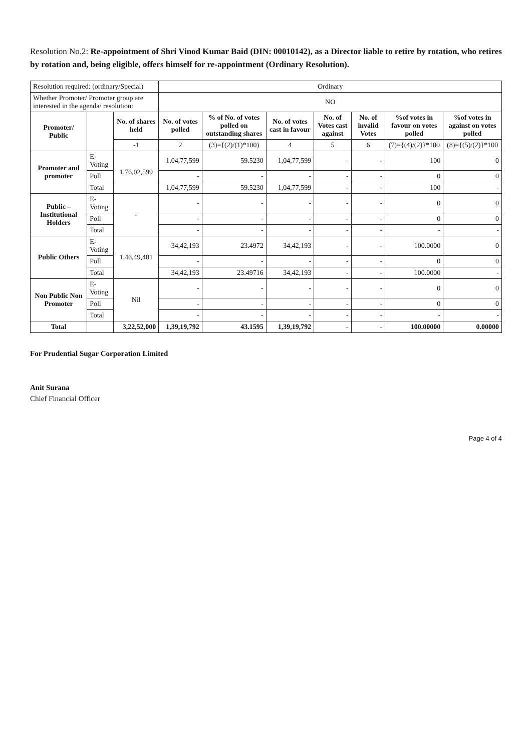Resolution No.2: Re-appointment of Shri Vinod Kumar Baid (DIN: 00010142), as a Director liable to retire by rotation, who retires by rotation and, being eligible, offers himself for re-appointment (Ordinary Resolution).
| Resolution required: (ordinary/Special) | | | Ordinary | | | | | | |
| Whether Promoter/ Promoter group are interested in the agenda/ resolution: | | | NO | | | | | | |
| Promoter/ Public | | No. of shares held | No. of votes polled | % of No. of votes polled on outstanding shares | No. of votes cast in favour | No. of Votes cast against | No. of invalid Votes | %of votes in favour on votes polled | %of votes in against on votes polled |
| | | -1 | 2 | (3)={(2)/(1)*100) | 4 | 5 | 6 | (7)={(4)/(2)}*100 | (8)={(5)/(2)}*100 |
| Promoter and promoter | E-Voting | 1,76,02,599 | 1,04,77,599 | 59.5230 | 1,04,77,599 | - | - | 100 | 0 |
| | Poll | | - | - | - | - | - | 0 | 0 |
| | Total | | 1,04,77,599 | 59.5230 | 1,04,77,599 | - | - | 100 | - |
| Public – Institutional Holders | E-Voting | - | - | - | - | - | - | 0 | 0 |
| | Poll | | - | - | - | - | - | 0 | 0 |
| | Total | | - | - | - | - | - | - | - |
| Public Others | E-Voting | 1,46,49,401 | 34,42,193 | 23.4972 | 34,42,193 | - | - | 100.0000 | 0 |
| | Poll | | - | - | - | - | - | 0 | 0 |
| | Total | | 34,42,193 | 23.49716 | 34,42,193 | - | - | 100.0000 | - |
| Non Public Non Promoter | E-Voting | Nil | - | - | - | - | - | 0 | 0 |
| | Poll | | - | - | - | - | - | 0 | 0 |
| | Total | | - | - | - | - | - | - | - |
| Total | | 3,22,52,000 | 1,39,19,792 | 43.1595 | 1,39,19,792 | - | - | 100.00000 | 0.00000 |
For Prudential Sugar Corporation Limited
Anit Surana
Chief Financial Officer
Page 4 of 4